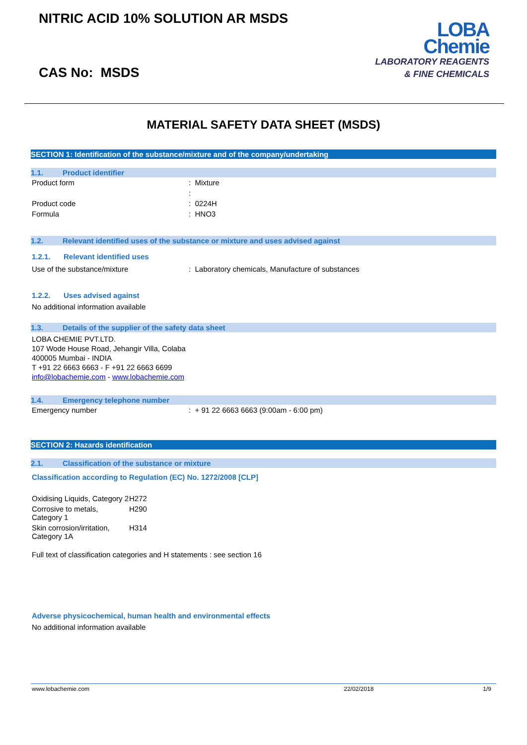NITRIC ACID 10% SOLUTION AR MSDS
CAS No: MSDS
LOBA
Chemie
LABORATORY REAGENTS
& FINE CHEMICALS
MATERIAL SAFETY DATA SHEET (MSDS)
SECTION 1: Identification of the substance/mixture and of the company/undertaking
1.1. Product identifier
| Product form | : Mixture |
| | : |
| Product code | : 0224H |
| Formula | : HNO3 |
1.2. Relevant identified uses of the substance or mixture and uses advised against
1.2.1. Relevant identified uses
| Use of the substance/mixture | : Laboratory chemicals, Manufacture of substances |
1.2.2. Uses advised against
No additional information available
1.3. Details of the supplier of the safety data sheet
LOBA CHEMIE PVT.LTD.
107 Wode House Road, Jehangir Villa, Colaba
400005 Mumbai - INDIA
T +91 22 6663 6663 - F +91 22 6663 6699
info@lobachemie.com - www.lobachemie.com
1.4. Emergency telephone number
| Emergency number | : + 91 22 6663 6663 (9:00am - 6:00 pm) |
SECTION 2: Hazards identification
2.1. Classification of the substance or mixture
Classification according to Regulation (EC) No. 1272/2008 [CLP]
| Oxidising Liquids, Category 2 | H272 |
| Corrosive to metals, Category 1 | H290 |
| Skin corrosion/irritation, Category 1A | H314 |
Full text of classification categories and H statements : see section 16
Adverse physicochemical, human health and environmental effects
No additional information available
www.lobachemie.com 22/02/2018 1/9